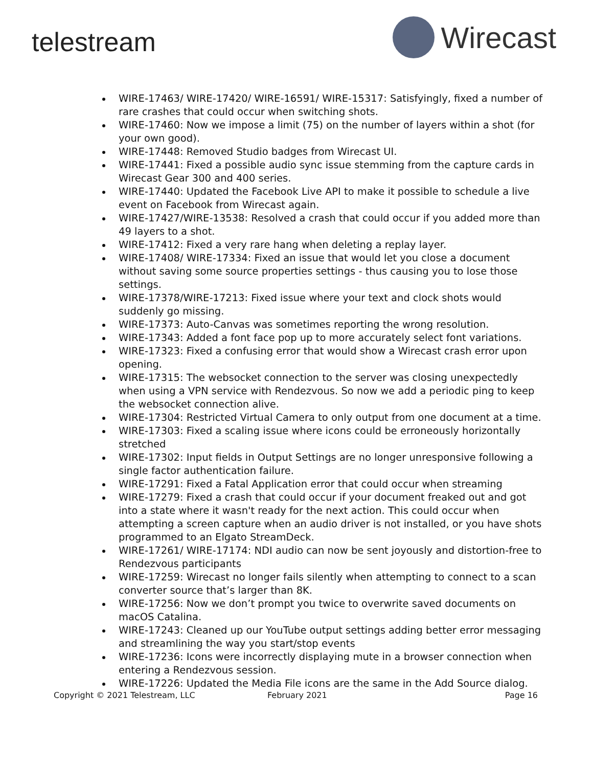telestream
Wirecast
WIRE-17463/ WIRE-17420/ WIRE-16591/ WIRE-15317: Satisfyingly, fixed a number of rare crashes that could occur when switching shots.
WIRE-17460: Now we impose a limit (75) on the number of layers within a shot (for your own good).
WIRE-17448: Removed Studio badges from Wirecast UI.
WIRE-17441: Fixed a possible audio sync issue stemming from the capture cards in Wirecast Gear 300 and 400 series.
WIRE-17440: Updated the Facebook Live API to make it possible to schedule a live event on Facebook from Wirecast again.
WIRE-17427/WIRE-13538: Resolved a crash that could occur if you added more than 49 layers to a shot.
WIRE-17412: Fixed a very rare hang when deleting a replay layer.
WIRE-17408/ WIRE-17334: Fixed an issue that would let you close a document without saving some source properties settings - thus causing you to lose those settings.
WIRE-17378/WIRE-17213: Fixed issue where your text and clock shots would suddenly go missing.
WIRE-17373: Auto-Canvas was sometimes reporting the wrong resolution.
WIRE-17343: Added a font face pop up to more accurately select font variations.
WIRE-17323: Fixed a confusing error that would show a Wirecast crash error upon opening.
WIRE-17315: The websocket connection to the server was closing unexpectedly when using a VPN service with Rendezvous. So now we add a periodic ping to keep the websocket connection alive.
WIRE-17304: Restricted Virtual Camera to only output from one document at a time.
WIRE-17303: Fixed a scaling issue where icons could be erroneously horizontally stretched
WIRE-17302: Input fields in Output Settings are no longer unresponsive following a single factor authentication failure.
WIRE-17291: Fixed a Fatal Application error that could occur when streaming
WIRE-17279: Fixed a crash that could occur if your document freaked out and got into a state where it wasn't ready for the next action. This could occur when attempting a screen capture when an audio driver is not installed, or you have shots programmed to an Elgato StreamDeck.
WIRE-17261/ WIRE-17174: NDI audio can now be sent joyously and distortion-free to Rendezvous participants
WIRE-17259: Wirecast no longer fails silently when attempting to connect to a scan converter source that’s larger than 8K.
WIRE-17256: Now we don’t prompt you twice to overwrite saved documents on macOS Catalina.
WIRE-17243: Cleaned up our YouTube output settings adding better error messaging and streamlining the way you start/stop events
WIRE-17236: Icons were incorrectly displaying mute in a browser connection when entering a Rendezvous session.
WIRE-17226: Updated the Media File icons are the same in the Add Source dialog.
Copyright © 2021 Telestream, LLC February 2021 Page 16